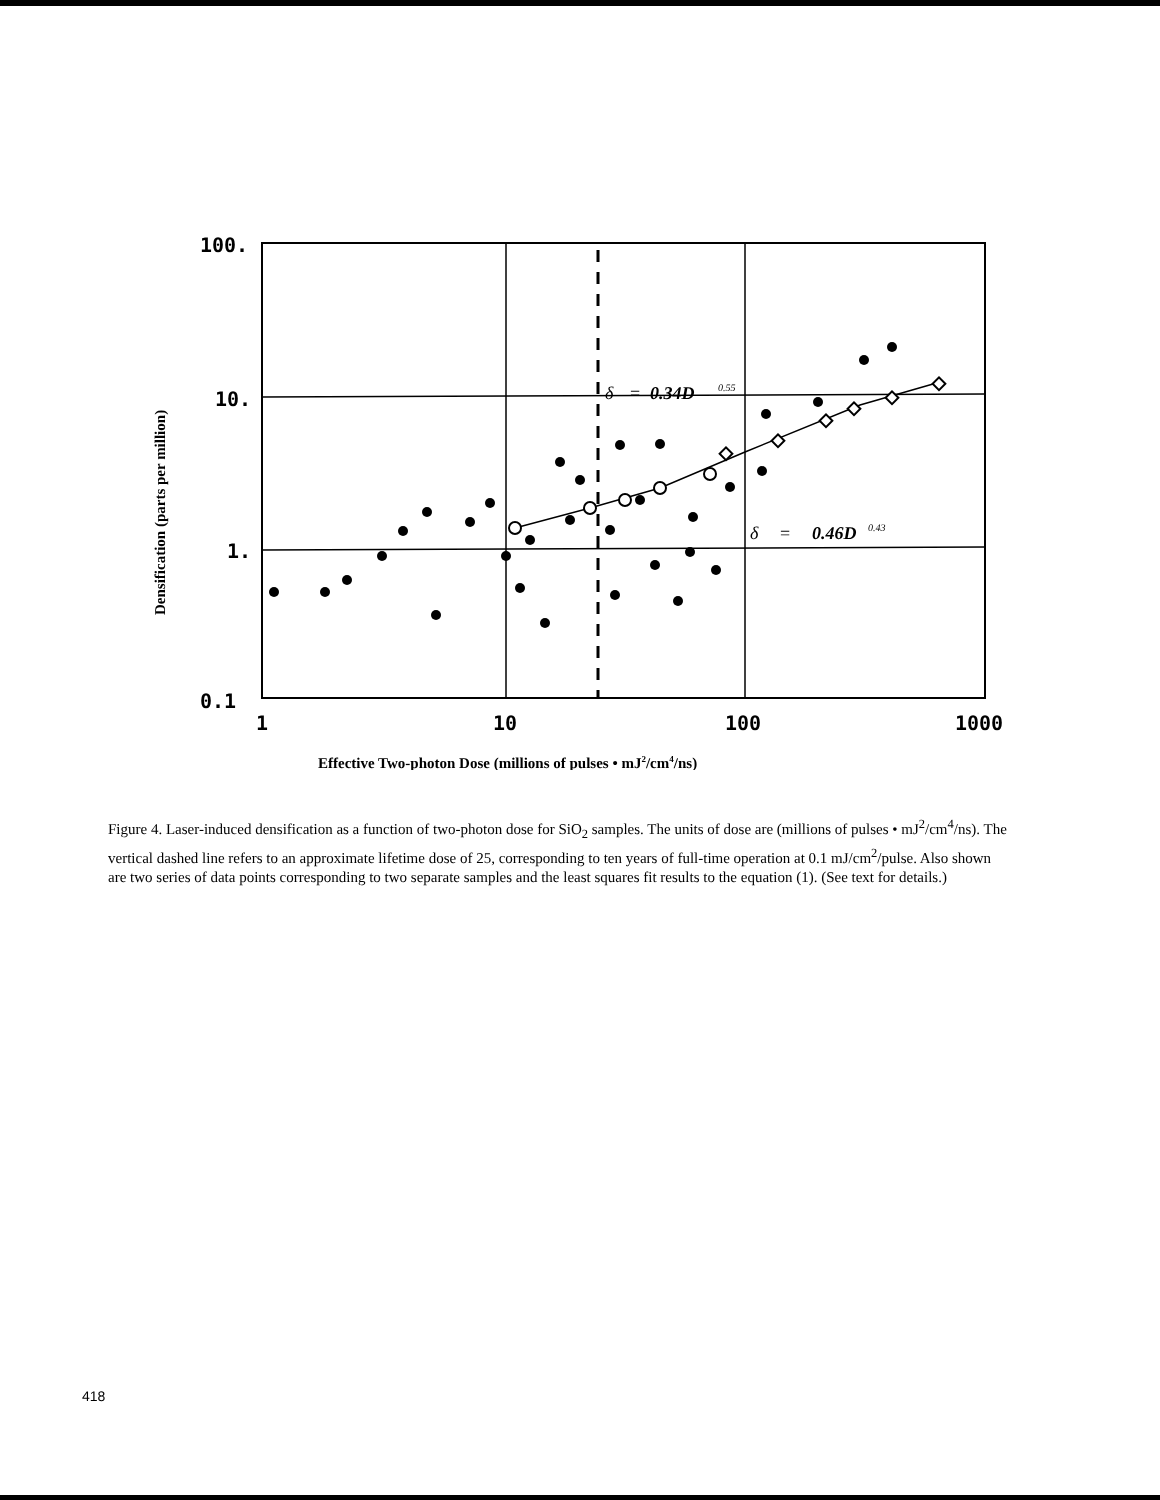δ
=
0.34D
0.55
δ
=
0.46D
0.43
100.
10.
1.
0.1
1
10
100
1000
Densification (parts per million)
Effective Two-photon Dose (millions of pulses • mJ2/cm4/ns)
Figure 4. Laser-induced densification as a function of two-photon dose for SiO<sub>2</sub> samples. The units of dose are (millions of pulses • mJ<sup>2</sup>/cm<sup>4</sup>/ns). The vertical dashed line refers to an approximate lifetime dose of 25, corresponding to ten years of full-time operation at 0.1 mJ/cm<sup>2</sup>/pulse. Also shown are two series of data points corresponding to two separate samples and the least squares fit results to the equation (1). (See text for details.)
418